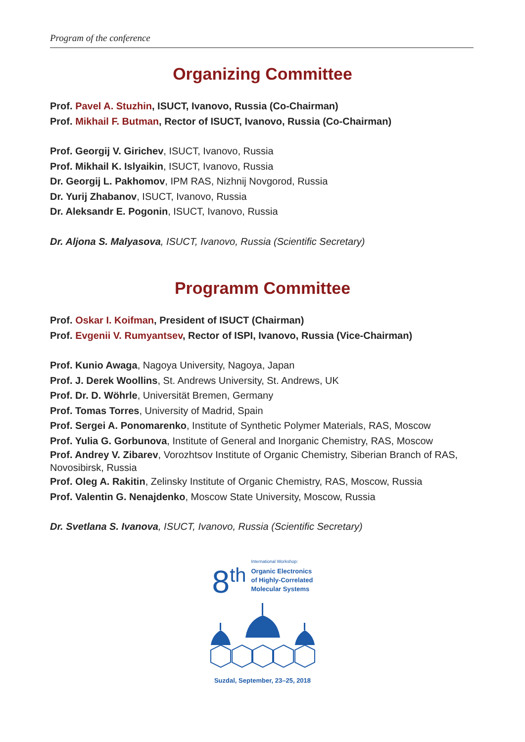Program of the conference
Organizing Committee
Prof. Pavel A. Stuzhin, ISUCT, Ivanovo, Russia (Co-Chairman)
Prof. Mikhail F. Butman, Rector of ISUCT, Ivanovo, Russia (Co-Chairman)
Prof. Georgij V. Girichev, ISUCT, Ivanovo, Russia
Prof. Mikhail K. Islyaikin, ISUCT, Ivanovo, Russia
Dr. Georgij L. Pakhomov, IPM RAS, Nizhnij Novgorod, Russia
Dr. Yurij Zhabanov, ISUCT, Ivanovo, Russia
Dr. Aleksandr E. Pogonin, ISUCT, Ivanovo, Russia
Dr. Aljona S. Malyasova, ISUCT, Ivanovo, Russia (Scientific Secretary)
Programm Committee
Prof. Oskar I. Koifman, President of ISUCT (Chairman)
Prof. Evgenii V. Rumyantsev, Rector of ISPI, Ivanovo, Russia (Vice-Chairman)
Prof. Kunio Awaga, Nagoya University, Nagoya, Japan
Prof. J. Derek Woollins, St. Andrews University, St. Andrews, UK
Prof. Dr. D. Wöhrle, Universität Bremen, Germany
Prof. Tomas Torres, University of Madrid, Spain
Prof. Sergei A. Ponomarenko, Institute of Synthetic Polymer Materials, RAS, Moscow
Prof. Yulia G. Gorbunova, Institute of General and Inorganic Chemistry, RAS, Moscow
Prof. Andrey V. Zibarev, Vorozhtsov Institute of Organic Chemistry, Siberian Branch of RAS, Novosibirsk, Russia
Prof. Oleg A. Rakitin, Zelinsky Institute of Organic Chemistry, RAS, Moscow, Russia
Prof. Valentin G. Nenajdenko, Moscow State University, Moscow, Russia
Dr. Svetlana S. Ivanova, ISUCT, Ivanovo, Russia (Scientific Secretary)
8<sup>th</sup>
International Workshop:
Organic Electronics
of Highly-Correlated
Molecular Systems
Suzdal, September, 23–25, 2018